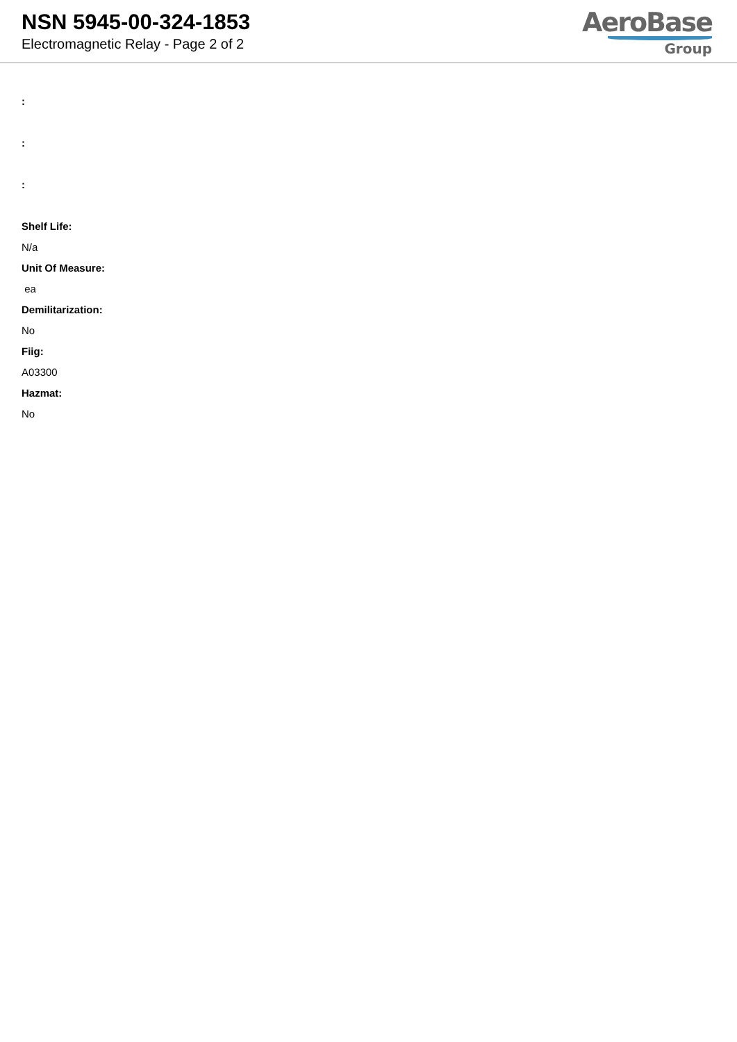NSN 5945-00-324-1853
Electromagnetic Relay - Page 2 of 2
AeroBase
Group
:
:
:
Shelf Life:
N/a
Unit Of Measure:
ea
Demilitarization:
No
Fiig:
A03300
Hazmat:
No